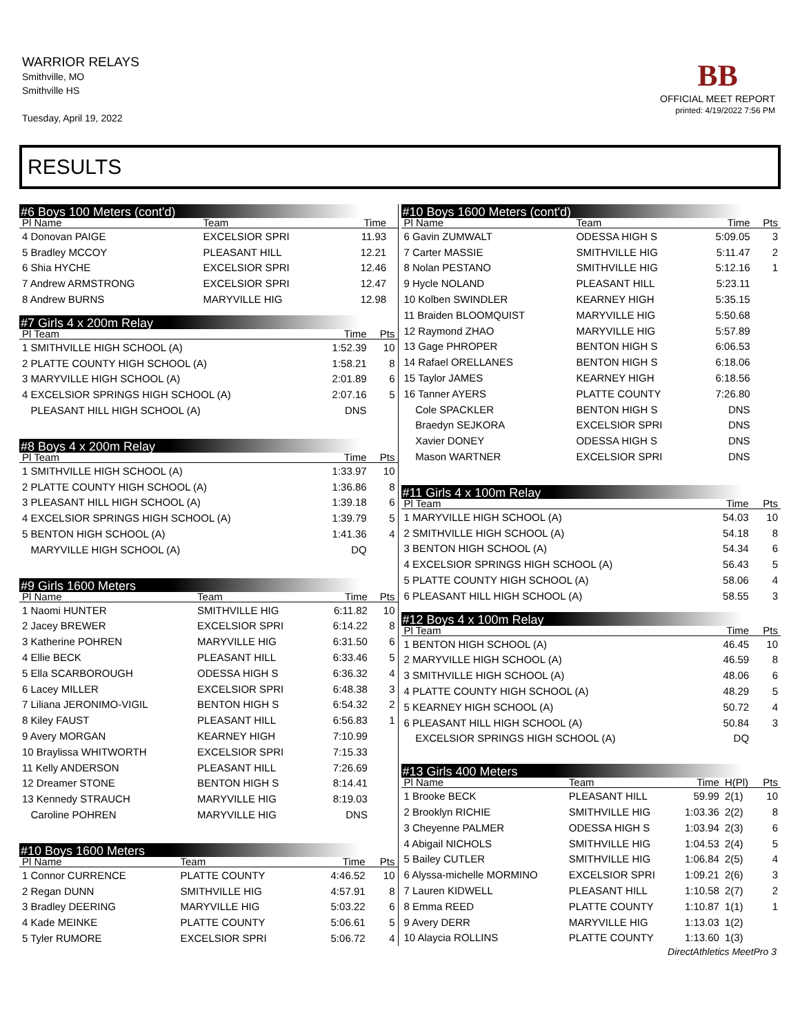WARRIOR RELAYS
Smithville, MO
Smithville HS
Tuesday, April 19, 2022
BB
OFFICIAL MEET REPORT
printed: 4/19/2022 7:56 PM
RESULTS
#6 Boys 100 Meters (cont'd)
| Pl Name | Team | Time | |
| --- | --- | --- | --- |
| 4 Donovan PAIGE | EXCELSIOR SPRI | 11.93 | |
| 5 Bradley MCCOY | PLEASANT HILL | 12.21 | |
| 6 Shia HYCHE | EXCELSIOR SPRI | 12.46 | |
| 7 Andrew ARMSTRONG | EXCELSIOR SPRI | 12.47 | |
| 8 Andrew BURNS | MARYVILLE HIG | 12.98 | |
#7 Girls 4 x 200m Relay
| Pl Team | Time | Pts |
| --- | --- | --- |
| 1 SMITHVILLE HIGH SCHOOL (A) | 1:52.39 | 10 |
| 2 PLATTE COUNTY HIGH SCHOOL (A) | 1:58.21 | 8 |
| 3 MARYVILLE HIGH SCHOOL (A) | 2:01.89 | 6 |
| 4 EXCELSIOR SPRINGS HIGH SCHOOL (A) | 2:07.16 | 5 |
| PLEASANT HILL HIGH SCHOOL (A) | DNS | |
#8 Boys 4 x 200m Relay
| Pl Team | Time | Pts |
| --- | --- | --- |
| 1 SMITHVILLE HIGH SCHOOL (A) | 1:33.97 | 10 |
| 2 PLATTE COUNTY HIGH SCHOOL (A) | 1:36.86 | 8 |
| 3 PLEASANT HILL HIGH SCHOOL (A) | 1:39.18 | 6 |
| 4 EXCELSIOR SPRINGS HIGH SCHOOL (A) | 1:39.79 | 5 |
| 5 BENTON HIGH SCHOOL (A) | 1:41.36 | 4 |
| MARYVILLE HIGH SCHOOL (A) | DQ | |
#9 Girls 1600 Meters
| Pl Name | Team | Time | Pts |
| --- | --- | --- | --- |
| 1 Naomi HUNTER | SMITHVILLE HIG | 6:11.82 | 10 |
| 2 Jacey BREWER | EXCELSIOR SPRI | 6:14.22 | 8 |
| 3 Katherine POHREN | MARYVILLE HIG | 6:31.50 | 6 |
| 4 Ellie BECK | PLEASANT HILL | 6:33.46 | 5 |
| 5 Ella SCARBOROUGH | ODESSA HIGH S | 6:36.32 | 4 |
| 6 Lacey MILLER | EXCELSIOR SPRI | 6:48.38 | 3 |
| 7 Liliana JERONIMO-VIGIL | BENTON HIGH S | 6:54.32 | 2 |
| 8 Kiley FAUST | PLEASANT HILL | 6:56.83 | 1 |
| 9 Avery MORGAN | KEARNEY HIGH | 7:10.99 | |
| 10 Braylissa WHITWORTH | EXCELSIOR SPRI | 7:15.33 | |
| 11 Kelly ANDERSON | PLEASANT HILL | 7:26.69 | |
| 12 Dreamer STONE | BENTON HIGH S | 8:14.41 | |
| 13 Kennedy STRAUCH | MARYVILLE HIG | 8:19.03 | |
| Caroline POHREN | MARYVILLE HIG | DNS | |
#10 Boys 1600 Meters
| Pl Name | Team | Time | Pts |
| --- | --- | --- | --- |
| 1 Connor CURRENCE | PLATTE COUNTY | 4:46.52 | 10 |
| 2 Regan DUNN | SMITHVILLE HIG | 4:57.91 | 8 |
| 3 Bradley DEERING | MARYVILLE HIG | 5:03.22 | 6 |
| 4 Kade MEINKE | PLATTE COUNTY | 5:06.61 | 5 |
| 5 Tyler RUMORE | EXCELSIOR SPRI | 5:06.72 | 4 |
#10 Boys 1600 Meters (cont'd)
| Pl Name | Team | Time | Pts |
| --- | --- | --- | --- |
| 6 Gavin ZUMWALT | ODESSA HIGH S | 5:09.05 | 3 |
| 7 Carter MASSIE | SMITHVILLE HIG | 5:11.47 | 2 |
| 8 Nolan PESTANO | SMITHVILLE HIG | 5:12.16 | 1 |
| 9 Hycle NOLAND | PLEASANT HILL | 5:23.11 | |
| 10 Kolben SWINDLER | KEARNEY HIGH | 5:35.15 | |
| 11 Braiden BLOOMQUIST | MARYVILLE HIG | 5:50.68 | |
| 12 Raymond ZHAO | MARYVILLE HIG | 5:57.89 | |
| 13 Gage PHROPER | BENTON HIGH S | 6:06.53 | |
| 14 Rafael ORELLANES | BENTON HIGH S | 6:18.06 | |
| 15 Taylor JAMES | KEARNEY HIGH | 6:18.56 | |
| 16 Tanner AYERS | PLATTE COUNTY | 7:26.80 | |
| Cole SPACKLER | BENTON HIGH S | DNS | |
| Braedyn SEJKORA | EXCELSIOR SPRI | DNS | |
| Xavier DONEY | ODESSA HIGH S | DNS | |
| Mason WARTNER | EXCELSIOR SPRI | DNS | |
#11 Girls 4 x 100m Relay
| Pl Team | Time | Pts |
| --- | --- | --- |
| 1 MARYVILLE HIGH SCHOOL (A) | 54.03 | 10 |
| 2 SMITHVILLE HIGH SCHOOL (A) | 54.18 | 8 |
| 3 BENTON HIGH SCHOOL (A) | 54.34 | 6 |
| 4 EXCELSIOR SPRINGS HIGH SCHOOL (A) | 56.43 | 5 |
| 5 PLATTE COUNTY HIGH SCHOOL (A) | 58.06 | 4 |
| 6 PLEASANT HILL HIGH SCHOOL (A) | 58.55 | 3 |
#12 Boys 4 x 100m Relay
| Pl Team | Time | Pts |
| --- | --- | --- |
| 1 BENTON HIGH SCHOOL (A) | 46.45 | 10 |
| 2 MARYVILLE HIGH SCHOOL (A) | 46.59 | 8 |
| 3 SMITHVILLE HIGH SCHOOL (A) | 48.06 | 6 |
| 4 PLATTE COUNTY HIGH SCHOOL (A) | 48.29 | 5 |
| 5 KEARNEY HIGH SCHOOL (A) | 50.72 | 4 |
| 6 PLEASANT HILL HIGH SCHOOL (A) | 50.84 | 3 |
| EXCELSIOR SPRINGS HIGH SCHOOL (A) | DQ | |
#13 Girls 400 Meters
| Pl Name | Team | Time | H(Pl) | Pts |
| --- | --- | --- | --- | --- |
| 1 Brooke BECK | PLEASANT HILL | 59.99 | 2(1) | 10 |
| 2 Brooklyn RICHIE | SMITHVILLE HIG | 1:03.36 | 2(2) | 8 |
| 3 Cheyenne PALMER | ODESSA HIGH S | 1:03.94 | 2(3) | 6 |
| 4 Abigail NICHOLS | SMITHVILLE HIG | 1:04.53 | 2(4) | 5 |
| 5 Bailey CUTLER | SMITHVILLE HIG | 1:06.84 | 2(5) | 4 |
| 6 Alyssa-michelle MORMINO | EXCELSIOR SPRI | 1:09.21 | 2(6) | 3 |
| 7 Lauren KIDWELL | PLEASANT HILL | 1:10.58 | 2(7) | 2 |
| 8 Emma REED | PLATTE COUNTY | 1:10.87 | 1(1) | 1 |
| 9 Avery DERR | MARYVILLE HIG | 1:13.03 | 1(2) | |
| 10 Alaycia ROLLINS | PLATTE COUNTY | 1:13.60 | 1(3) | |
DirectAthletics MeetPro 3